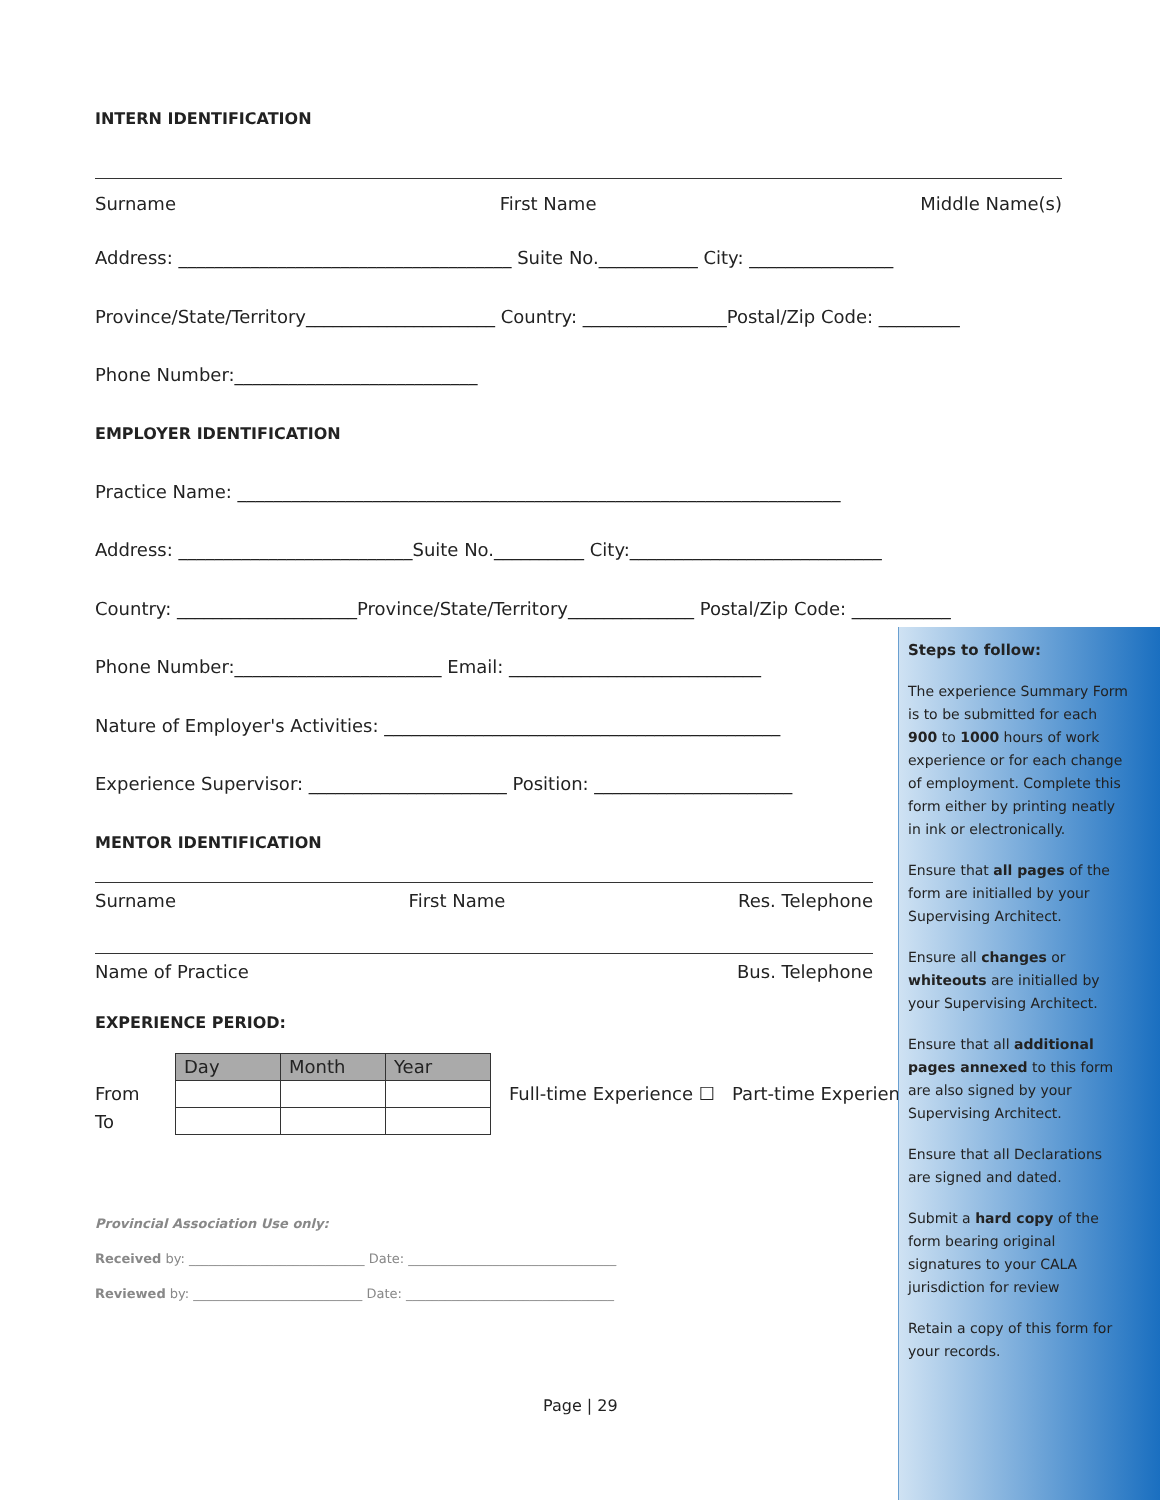INTERN IDENTIFICATION
Surname First Name Middle Name(s)
Address: _____________________________________ Suite No.___________ City: ________________
Province/State/Territory_____________________ Country: ________________Postal/Zip Code: _________
Phone Number:___________________________
EMPLOYER IDENTIFICATION
Practice Name: ___________________________________________________________________
Address: __________________________Suite No.__________ City:____________________________
Country: ____________________Province/State/Territory______________ Postal/Zip Code: ___________
Phone Number:_______________________ Email: ____________________________
Nature of Employer's Activities: ____________________________________________
Experience Supervisor: ______________________ Position: ______________________
MENTOR IDENTIFICATION
Surname First Name Res. Telephone
Name of Practice Bus. Telephone
EXPERIENCE PERIOD:
From
To
| Day | Month | Year |
Full-time Experience ☐ Part-time Experience ☐
Provincial Association Use only:
Received by: ___________________________ Date: ________________________________
Reviewed by: __________________________ Date: ________________________________
Page | 29
Steps to follow:
The experience Summary Form is to be submitted for each 900 to 1000 hours of work experience or for each change of employment. Complete this form either by printing neatly in ink or electronically.
Ensure that all pages of the form are initialled by your Supervising Architect.
Ensure all changes or whiteouts are initialled by your Supervising Architect.
Ensure that all additional pages annexed to this form are also signed by your Supervising Architect.
Ensure that all Declarations are signed and dated.
Submit a hard copy of the form bearing original signatures to your CALA jurisdiction for review
Retain a copy of this form for your records.